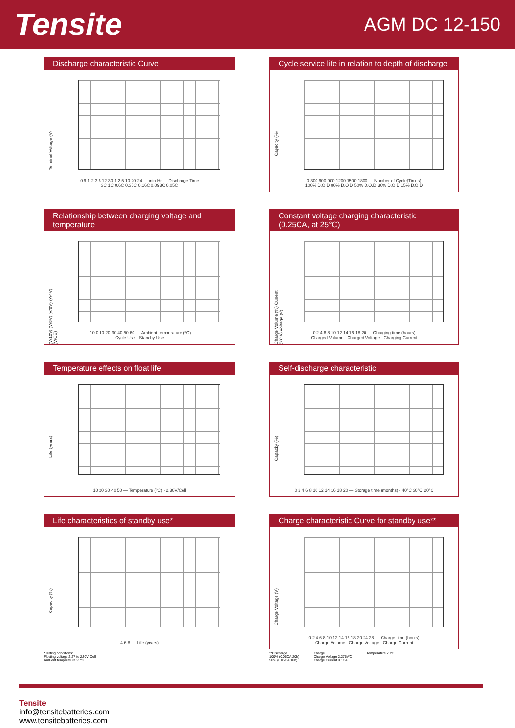Tensite
AGM DC 12-150
Discharge characteristic Curve
Terminal Voltage (V)
0.6 1.2 3 6 12 30 1 2 5 10 20 24 — min Hr — Discharge Time
3C 1C 0.6C 0.35C 0.16C 0.093C 0.05C
Cycle service life in relation to depth of discharge
Capacity (%)
0 300 600 900 1200 1500 1800 — Number of Cycle(Times)
100% D.O.D 80% D.O.D 50% D.O.D 30% D.O.D 15% D.O.D
Relationship between charging voltage and temperature
(V/12V) (V/8V) (V/6V) (V/4V) (V/CE)
-10 0 10 20 30 40 50 60 — Ambient temperature (ºC)
Cycle Use · Standby Use
Constant voltage charging characteristic (0.25CA, at 25°C)
Charge Volume (%) Current (XCA) Voltage (V)
0 2 4 6 8 10 12 14 16 18 20 — Charging time (hours)
Charged Volume · Charged Voltage · Charging Current
Temperature effects on float life
Life (years)
10 20 30 40 50 — Temperature (ºC) · 2.30V/Cell
Self-discharge characteristic
Capacity (%)
0 2 4 6 8 10 12 14 16 18 20 — Storage time (months) · 40°C 30°C 20°C
Life characteristics of standby use*
Capacity (%)
4 6 8 — Life (years)
*Testing conditions:
Floating voltage 2.27 to 2.30V Cell
Ambient temperature 25ºC
Charge characteristic Curve for standby use**
Charge Voltage (V)
0 2 4 6 8 10 12 14 16 18 20 24 28 — Charge time (hours)
Charge Volume · Charge Voltage · Charge Current
**Discharge
100% (0.05CA 20h)
50% (0.05CA 10h)
Charge
Charge Voltage 2.275V/C
Charge Current 0.1CA
Temperature 25ºC
Tensite
info@tensitebatteries.com
www.tensitebatteries.com